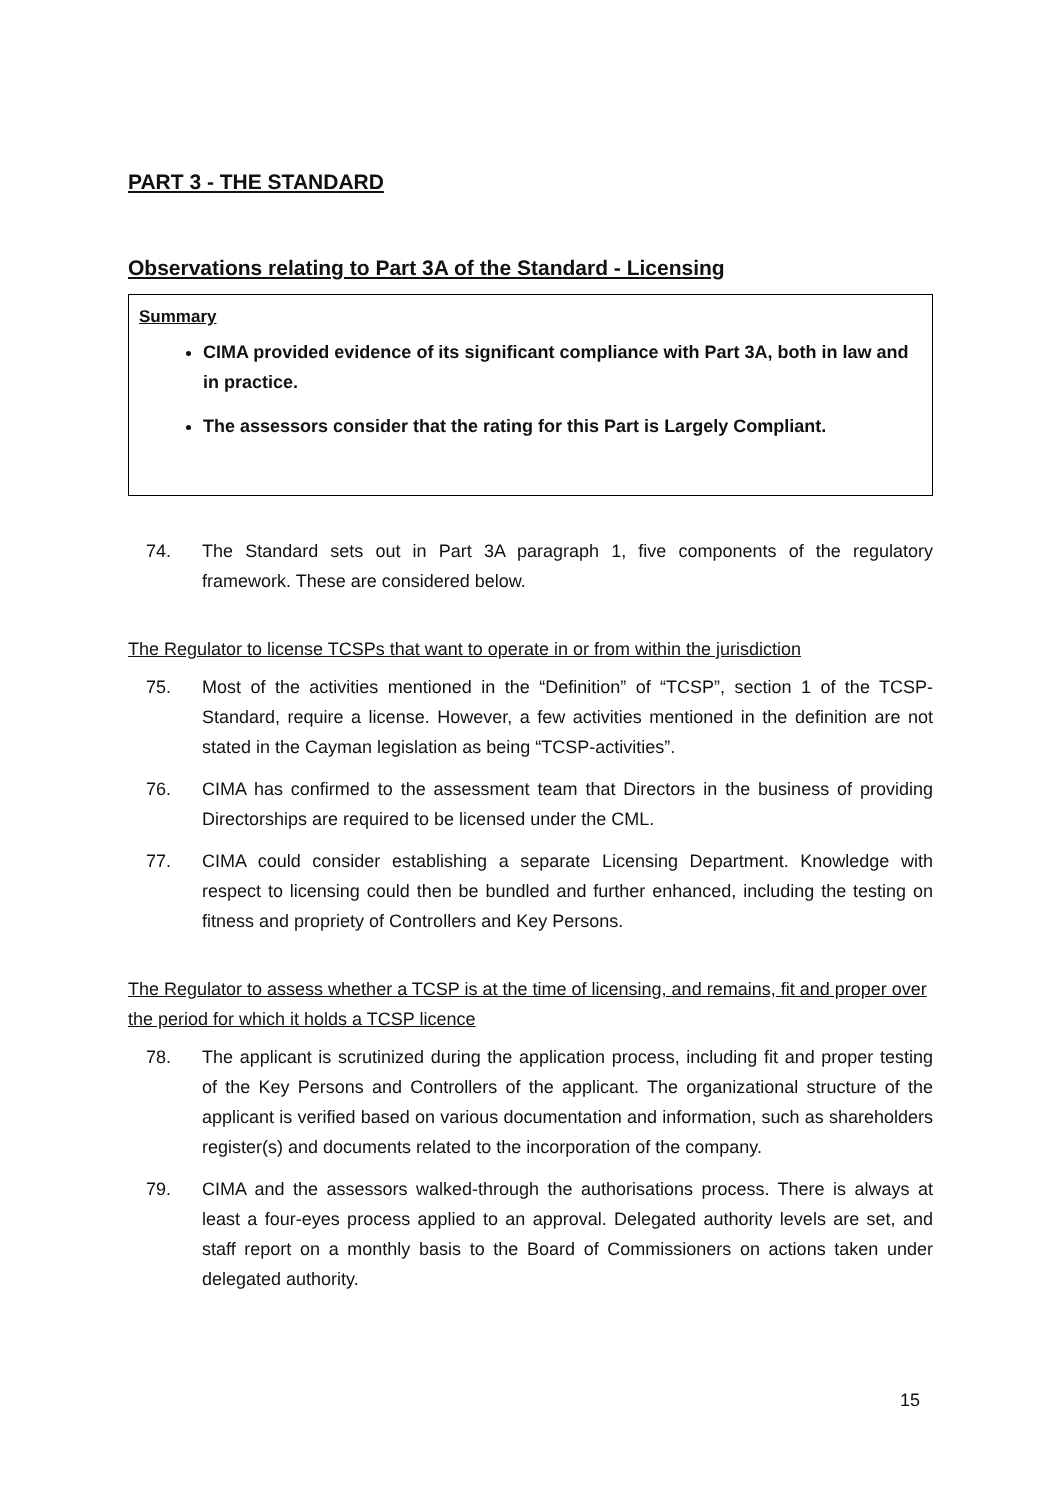PART 3 - THE STANDARD
Observations relating to Part 3A of the Standard - Licensing
Summary
CIMA provided evidence of its significant compliance with Part 3A, both in law and in practice.
The assessors consider that the rating for this Part is Largely Compliant.
74. The Standard sets out in Part 3A paragraph 1, five components of the regulatory framework. These are considered below.
The Regulator to license TCSPs that want to operate in or from within the jurisdiction
75. Most of the activities mentioned in the “Definition” of “TCSP”, section 1 of the TCSP-Standard, require a license. However, a few activities mentioned in the definition are not stated in the Cayman legislation as being “TCSP-activities”.
76. CIMA has confirmed to the assessment team that Directors in the business of providing Directorships are required to be licensed under the CML.
77. CIMA could consider establishing a separate Licensing Department. Knowledge with respect to licensing could then be bundled and further enhanced, including the testing on fitness and propriety of Controllers and Key Persons.
The Regulator to assess whether a TCSP is at the time of licensing, and remains, fit and proper over the period for which it holds a TCSP licence
78. The applicant is scrutinized during the application process, including fit and proper testing of the Key Persons and Controllers of the applicant. The organizational structure of the applicant is verified based on various documentation and information, such as shareholders register(s) and documents related to the incorporation of the company.
79. CIMA and the assessors walked-through the authorisations process. There is always at least a four-eyes process applied to an approval. Delegated authority levels are set, and staff report on a monthly basis to the Board of Commissioners on actions taken under delegated authority.
15